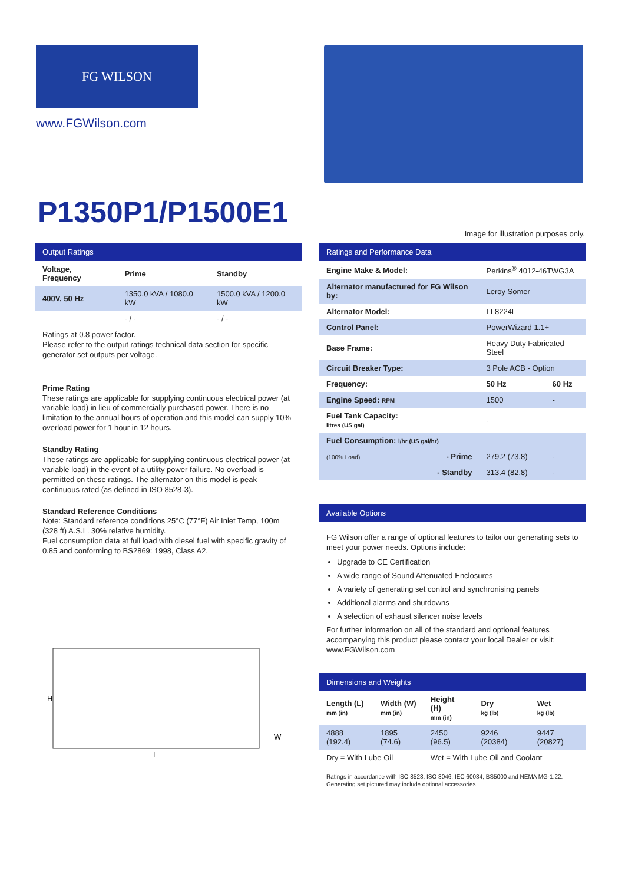FG WILSON
www.FGWilson.com
P1350P1/P1500E1
Image for illustration purposes only.
Output Ratings
| Voltage, Frequency | Prime | Standby |
| --- | --- | --- |
| 400V, 50 Hz | 1350.0 kVA / 1080.0 kW | 1500.0 kVA / 1200.0 kW |
| | - / - | - / - |
Ratings at 0.8 power factor.
Please refer to the output ratings technical data section for specific generator set outputs per voltage.
Prime Rating
These ratings are applicable for supplying continuous electrical power (at variable load) in lieu of commercially purchased power. There is no limitation to the annual hours of operation and this model can supply 10% overload power for 1 hour in 12 hours.
Standby Rating
These ratings are applicable for supplying continuous electrical power (at variable load) in the event of a utility power failure. No overload is permitted on these ratings. The alternator on this model is peak continuous rated (as defined in ISO 8528-3).
Standard Reference Conditions
Note: Standard reference conditions 25°C (77°F) Air Inlet Temp, 100m (328 ft) A.S.L. 30% relative humidity.
Fuel consumption data at full load with diesel fuel with specific gravity of 0.85 and conforming to BS2869: 1998, Class A2.
H
L
W
Ratings and Performance Data
| Engine Make & Model: | Perkins<sup>®</sup> 4012-46TWG3A | |
| Alternator manufactured for FG Wilson by: | Leroy Somer | |
| Alternator Model: | LL8224L | |
| Control Panel: | PowerWizard 1.1+ | |
| Base Frame: | Heavy Duty Fabricated Steel | |
| Circuit Breaker Type: | 3 Pole ACB - Option | |
| Frequency: | 50 Hz | 60 Hz |
| Engine Speed: RPM | 1500 | - |
| Fuel Tank Capacity: litres (US gal) | - | |
| Fuel Consumption: l/hr (US gal/hr) | | |
| (100% Load) - Prime | 279.2 (73.8) | - |
| - Standby | 313.4 (82.8) | - |
Available Options
FG Wilson offer a range of optional features to tailor our generating sets to meet your power needs. Options include:
Upgrade to CE Certification
A wide range of Sound Attenuated Enclosures
A variety of generating set control and synchronising panels
Additional alarms and shutdowns
A selection of exhaust silencer noise levels
For further information on all of the standard and optional features accompanying this product please contact your local Dealer or visit: www.FGWilson.com
Dimensions and Weights
| Length (L) mm (in) | Width (W) mm (in) | Height (H) mm (in) | Dry kg (lb) | Wet kg (lb) |
| --- | --- | --- | --- | --- |
| 4888 (192.4) | 1895 (74.6) | 2450 (96.5) | 9246 (20384) | 9447 (20827) |
| Dry = With Lube Oil | | Wet = With Lube Oil and Coolant | | |
Ratings in accordance with ISO 8528, ISO 3046, IEC 60034, BS5000 and NEMA MG-1.22.
Generating set pictured may include optional accessories.